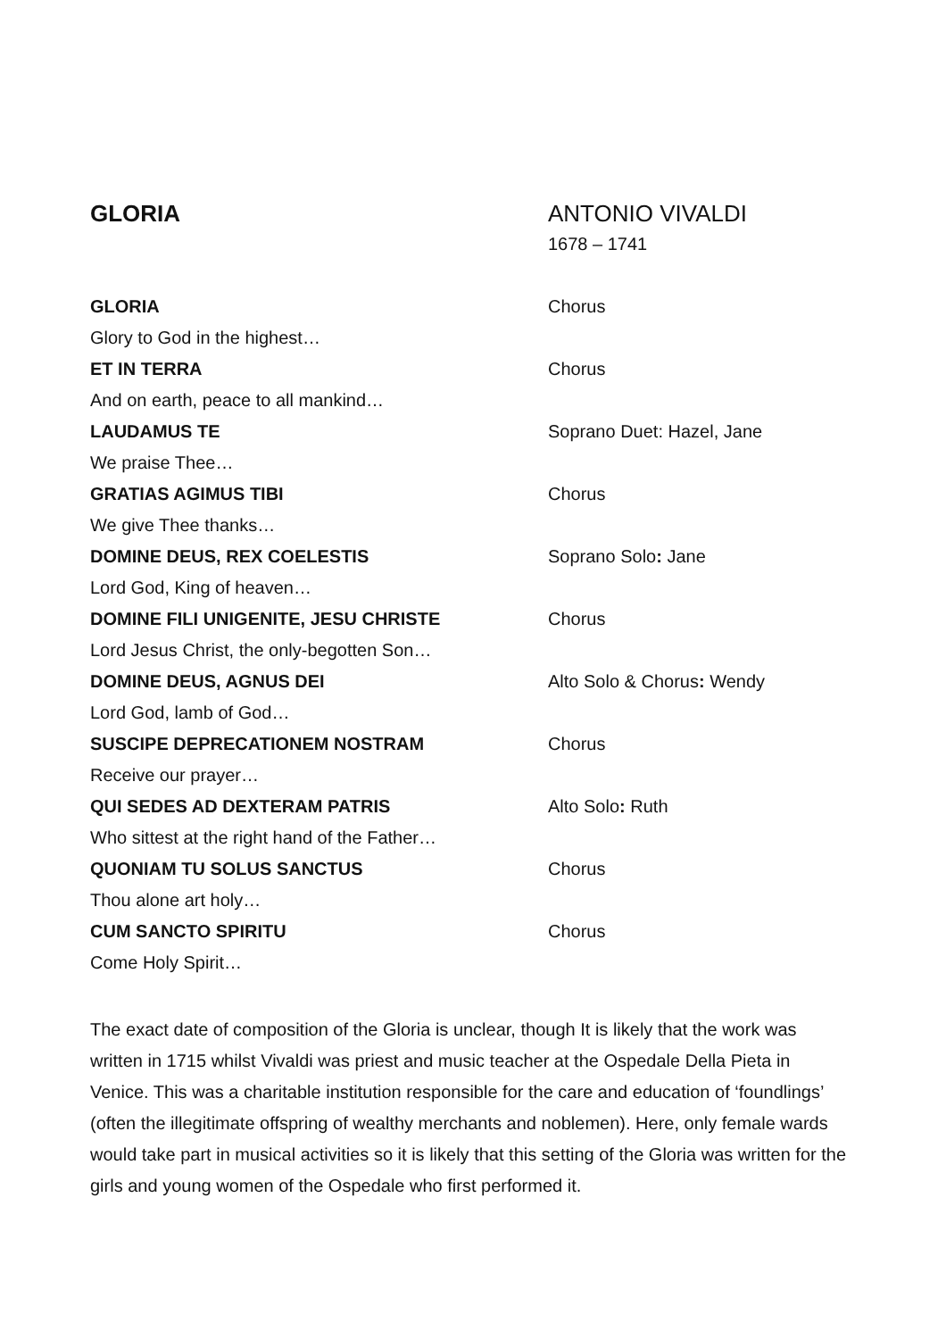GLORIA ANTONIO VIVALDI
1678 – 1741
GLORIA Chorus
Glory to God in the highest…
ET IN TERRA Chorus
And on earth, peace to all mankind…
LAUDAMUS TE Soprano Duet: Hazel, Jane
We praise Thee…
GRATIAS AGIMUS TIBI Chorus
We give Thee thanks…
DOMINE DEUS, REX COELESTIS Soprano Solo: Jane
Lord God, King of heaven…
DOMINE FILI UNIGENITE, JESU CHRISTE Chorus
Lord Jesus Christ, the only-begotten Son…
DOMINE DEUS, AGNUS DEI Alto Solo & Chorus: Wendy
Lord God, lamb of God…
SUSCIPE DEPRECATIONEM NOSTRAM Chorus
Receive our prayer…
QUI SEDES AD DEXTERAM PATRIS Alto Solo: Ruth
Who sittest at the right hand of the Father…
QUONIAM TU SOLUS SANCTUS Chorus
Thou alone art holy…
CUM SANCTO SPIRITU Chorus
Come Holy Spirit…
The exact date of composition of the Gloria is unclear, though It is likely that the work was written in 1715 whilst Vivaldi was priest and music teacher at the Ospedale Della Pieta in Venice. This was a charitable institution responsible for the care and education of ‘foundlings’ (often the illegitimate offspring of wealthy merchants and noblemen). Here, only female wards would take part in musical activities so it is likely that this setting of the Gloria was written for the girls and young women of the Ospedale who first performed it.